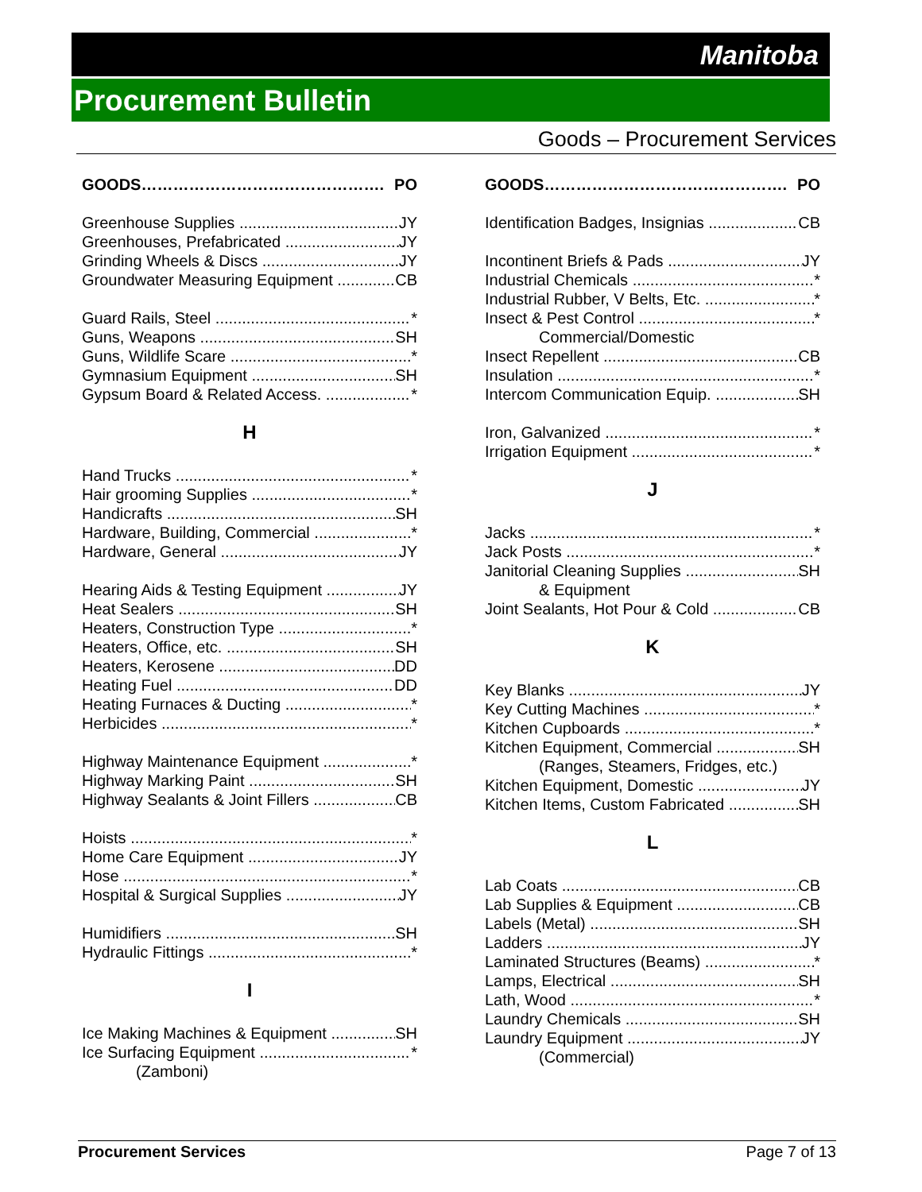Manitoba
Procurement Bulletin
Goods – Procurement Services
GOODS………………………………………. PO
Greenhouse Supplies JY
Greenhouses, Prefabricated JY
Grinding Wheels & Discs JY
Groundwater Measuring Equipment CB
Guard Rails, Steel *
Guns, Weapons SH
Guns, Wildlife Scare *
Gymnasium Equipment SH
Gypsum Board & Related Access. *
H
Hand Trucks *
Hair grooming Supplies *
Handicrafts SH
Hardware, Building, Commercial *
Hardware, General JY
Hearing Aids & Testing Equipment JY
Heat Sealers SH
Heaters, Construction Type *
Heaters, Office, etc. SH
Heaters, Kerosene DD
Heating Fuel DD
Heating Furnaces & Ducting *
Herbicides *
Highway Maintenance Equipment *
Highway Marking Paint SH
Highway Sealants & Joint Fillers CB
Hoists *
Home Care Equipment JY
Hose *
Hospital & Surgical Supplies JY
Humidifiers SH
Hydraulic Fittings *
I
Ice Making Machines & Equipment SH
Ice Surfacing Equipment *
(Zamboni)
GOODS………………………………………. PO
Identification Badges, Insignias CB
Incontinent Briefs & Pads JY
Industrial Chemicals *
Industrial Rubber, V Belts, Etc. *
Insect & Pest Control *
Commercial/Domestic
Insect Repellent CB
Insulation *
Intercom Communication Equip. SH
Iron, Galvanized *
Irrigation Equipment *
J
Jacks *
Jack Posts *
Janitorial Cleaning Supplies SH
& Equipment
Joint Sealants, Hot Pour & Cold CB
K
Key Blanks JY
Key Cutting Machines *
Kitchen Cupboards *
Kitchen Equipment, Commercial SH
(Ranges, Steamers, Fridges, etc.)
Kitchen Equipment, Domestic JY
Kitchen Items, Custom Fabricated SH
L
Lab Coats CB
Lab Supplies & Equipment CB
Labels (Metal) SH
Ladders JY
Laminated Structures (Beams) *
Lamps, Electrical SH
Lath, Wood *
Laundry Chemicals SH
Laundry Equipment JY
(Commercial)
Procurement Services Page 7 of 13